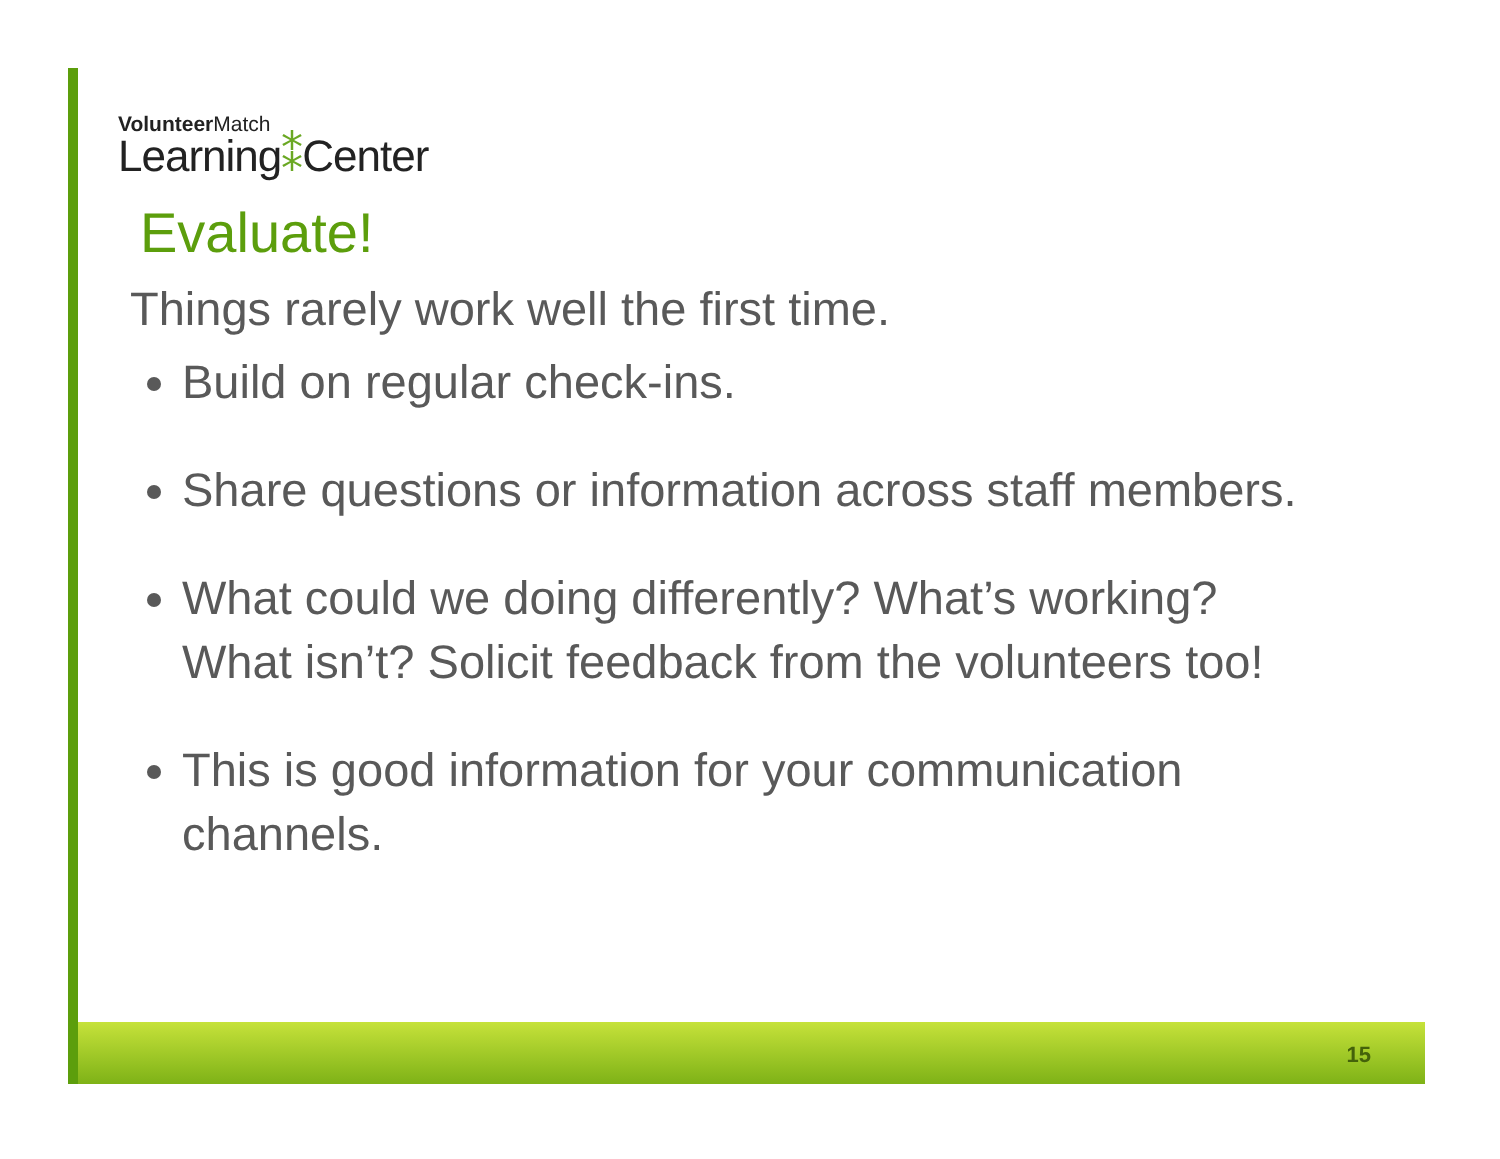VolunteerMatch
Learning⁑Center
Evaluate!
Things rarely work well the first time.
Build on regular check-ins.
Share questions or information across staff members.
What could we doing differently? What’s working? What isn’t? Solicit feedback from the volunteers too!
This is good information for your communication channels.
15